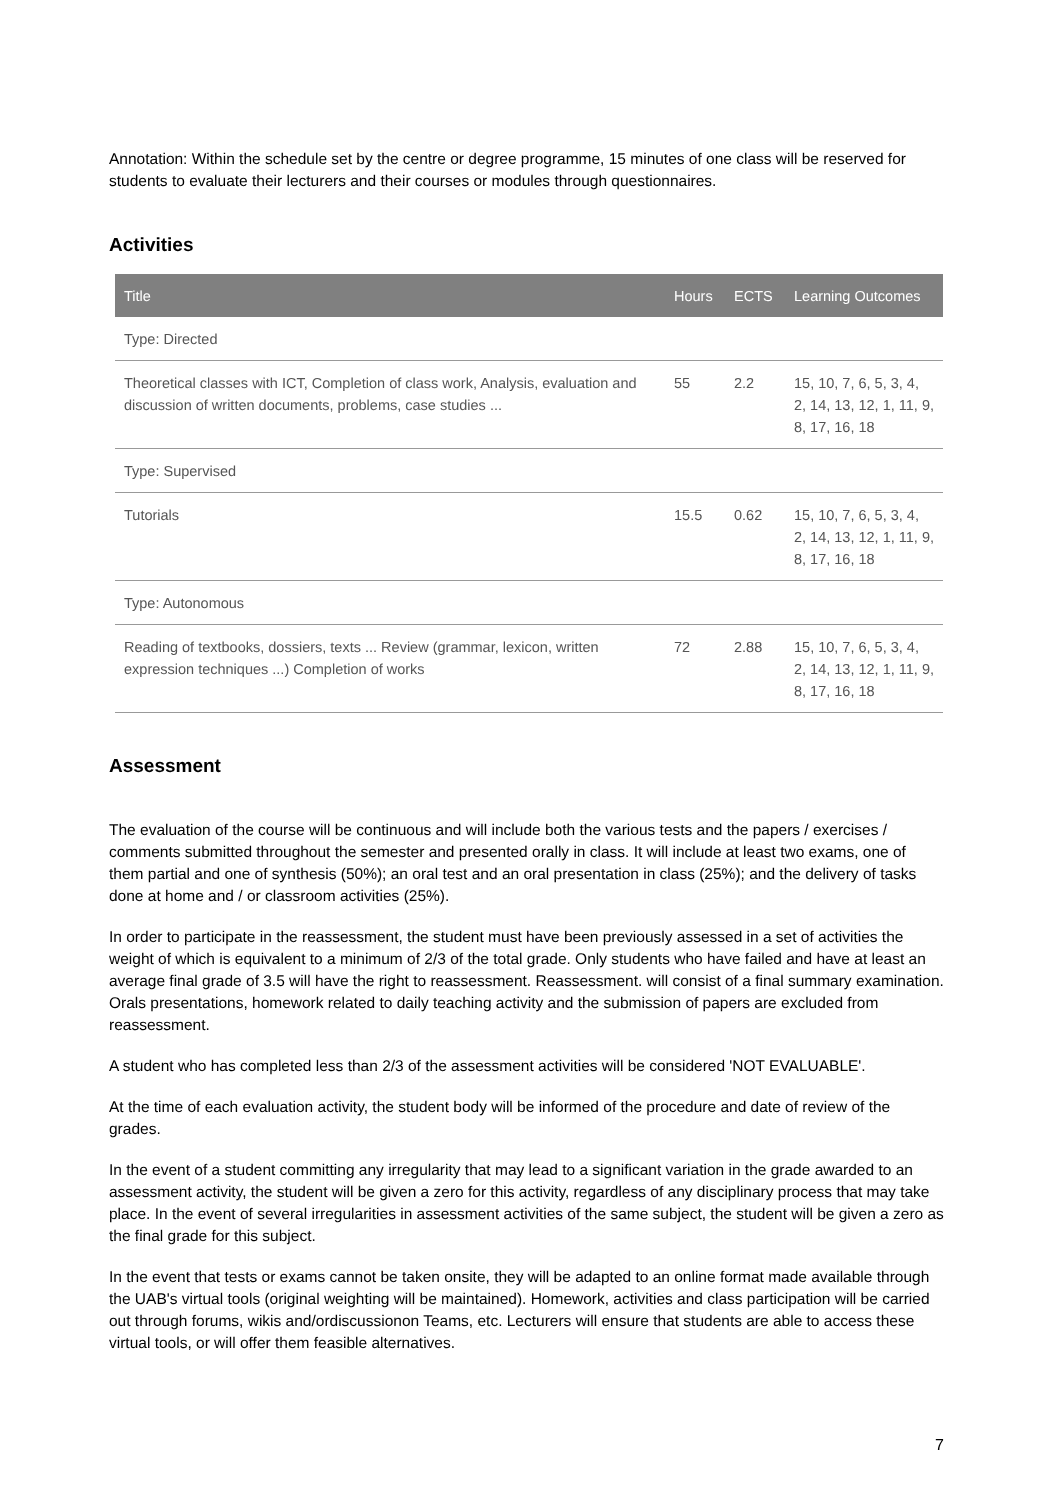Annotation: Within the schedule set by the centre or degree programme, 15 minutes of one class will be reserved for students to evaluate their lecturers and their courses or modules through questionnaires.
Activities
| Title | Hours | ECTS | Learning Outcomes |
| --- | --- | --- | --- |
| Type: Directed | | | |
| Theoretical classes with ICT, Completion of class work, Analysis, evaluation and discussion of written documents, problems, case studies ... | 55 | 2.2 | 15, 10, 7, 6, 5, 3, 4, 2, 14, 13, 12, 1, 11, 9, 8, 17, 16, 18 |
| Type: Supervised | | | |
| Tutorials | 15.5 | 0.62 | 15, 10, 7, 6, 5, 3, 4, 2, 14, 13, 12, 1, 11, 9, 8, 17, 16, 18 |
| Type: Autonomous | | | |
| Reading of textbooks, dossiers, texts ... Review (grammar, lexicon, written expression techniques ...) Completion of works | 72 | 2.88 | 15, 10, 7, 6, 5, 3, 4, 2, 14, 13, 12, 1, 11, 9, 8, 17, 16, 18 |
Assessment
The evaluation of the course will be continuous and will include both the various tests and the papers / exercises / comments submitted throughout the semester and presented orally in class. It will include at least two exams, one of them partial and one of synthesis (50%); an oral test and an oral presentation in class (25%); and the delivery of tasks done at home and / or classroom activities (25%).
In order to participate in the reassessment, the student must have been previously assessed in a set of activities the weight of which is equivalent to a minimum of 2/3 of the total grade. Only students who have failed and have at least an average final grade of 3.5 will have the right to reassessment. Reassessment. will consist of a final summary examination. Orals presentations, homework related to daily teaching activity and the submission of papers are excluded from reassessment.
A student who has completed less than 2/3 of the assessment activities will be considered 'NOT EVALUABLE'.
At the time of each evaluation activity, the student body will be informed of the procedure and date of review of the grades.
In the event of a student committing any irregularity that may lead to a significant variation in the grade awarded to an assessment activity, the student will be given a zero for this activity, regardless of any disciplinary process that may take place. In the event of several irregularities in assessment activities of the same subject, the student will be given a zero as the final grade for this subject.
In the event that tests or exams cannot be taken onsite, they will be adapted to an online format made available through the UAB's virtual tools (original weighting will be maintained). Homework, activities and class participation will be carried out through forums, wikis and/ordiscussionon Teams, etc. Lecturers will ensure that students are able to access these virtual tools, or will offer them feasible alternatives.
7